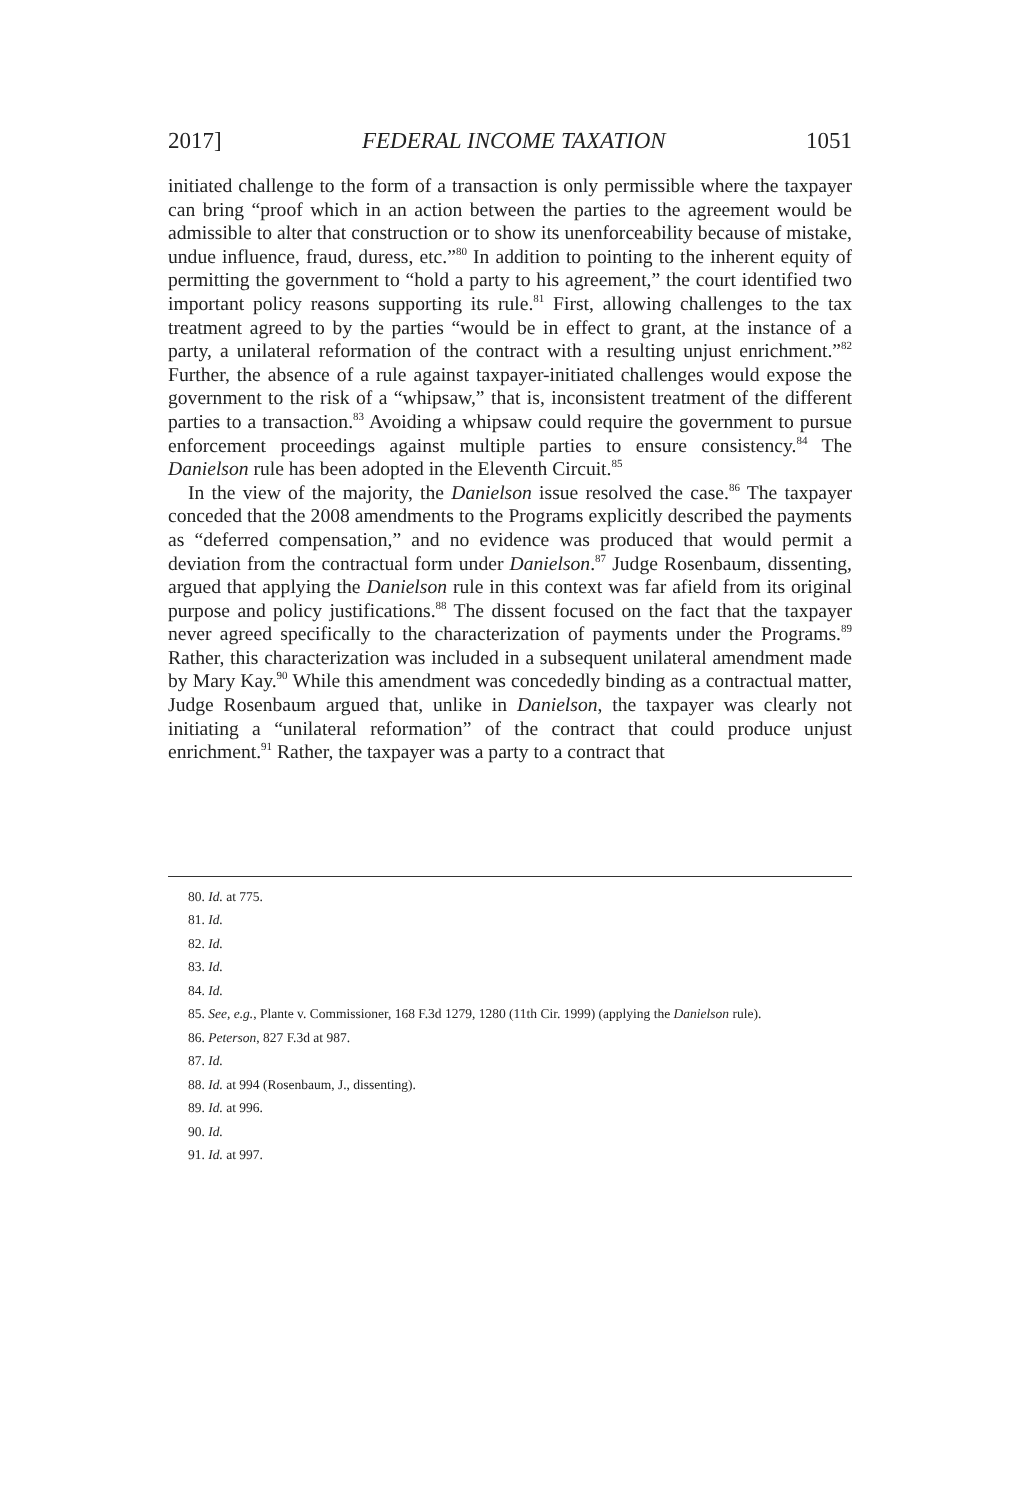2017] FEDERAL INCOME TAXATION 1051
initiated challenge to the form of a transaction is only permissible where the taxpayer can bring “proof which in an action between the parties to the agreement would be admissible to alter that construction or to show its unenforceability because of mistake, undue influence, fraud, duress, etc.”<sup>80</sup> In addition to pointing to the inherent equity of permitting the government to “hold a party to his agreement,” the court identified two important policy reasons supporting its rule.<sup>81</sup> First, allowing challenges to the tax treatment agreed to by the parties “would be in effect to grant, at the instance of a party, a unilateral reformation of the contract with a resulting unjust enrichment.”<sup>82</sup> Further, the absence of a rule against taxpayer-initiated challenges would expose the government to the risk of a “whipsaw,” that is, inconsistent treatment of the different parties to a transaction.<sup>83</sup> Avoiding a whipsaw could require the government to pursue enforcement proceedings against multiple parties to ensure consistency.<sup>84</sup> The Danielson rule has been adopted in the Eleventh Circuit.<sup>85</sup>
In the view of the majority, the Danielson issue resolved the case.<sup>86</sup> The taxpayer conceded that the 2008 amendments to the Programs explicitly described the payments as “deferred compensation,” and no evidence was produced that would permit a deviation from the contractual form under Danielson.<sup>87</sup> Judge Rosenbaum, dissenting, argued that applying the Danielson rule in this context was far afield from its original purpose and policy justifications.<sup>88</sup> The dissent focused on the fact that the taxpayer never agreed specifically to the characterization of payments under the Programs.<sup>89</sup> Rather, this characterization was included in a subsequent unilateral amendment made by Mary Kay.<sup>90</sup> While this amendment was concededly binding as a contractual matter, Judge Rosenbaum argued that, unlike in Danielson, the taxpayer was clearly not initiating a “unilateral reformation” of the contract that could produce unjust enrichment.<sup>91</sup> Rather, the taxpayer was a party to a contract that
80. Id. at 775.
81. Id.
82. Id.
83. Id.
84. Id.
85. See, e.g., Plante v. Commissioner, 168 F.3d 1279, 1280 (11th Cir. 1999) (applying the Danielson rule).
86. Peterson, 827 F.3d at 987.
87. Id.
88. Id. at 994 (Rosenbaum, J., dissenting).
89. Id. at 996.
90. Id.
91. Id. at 997.